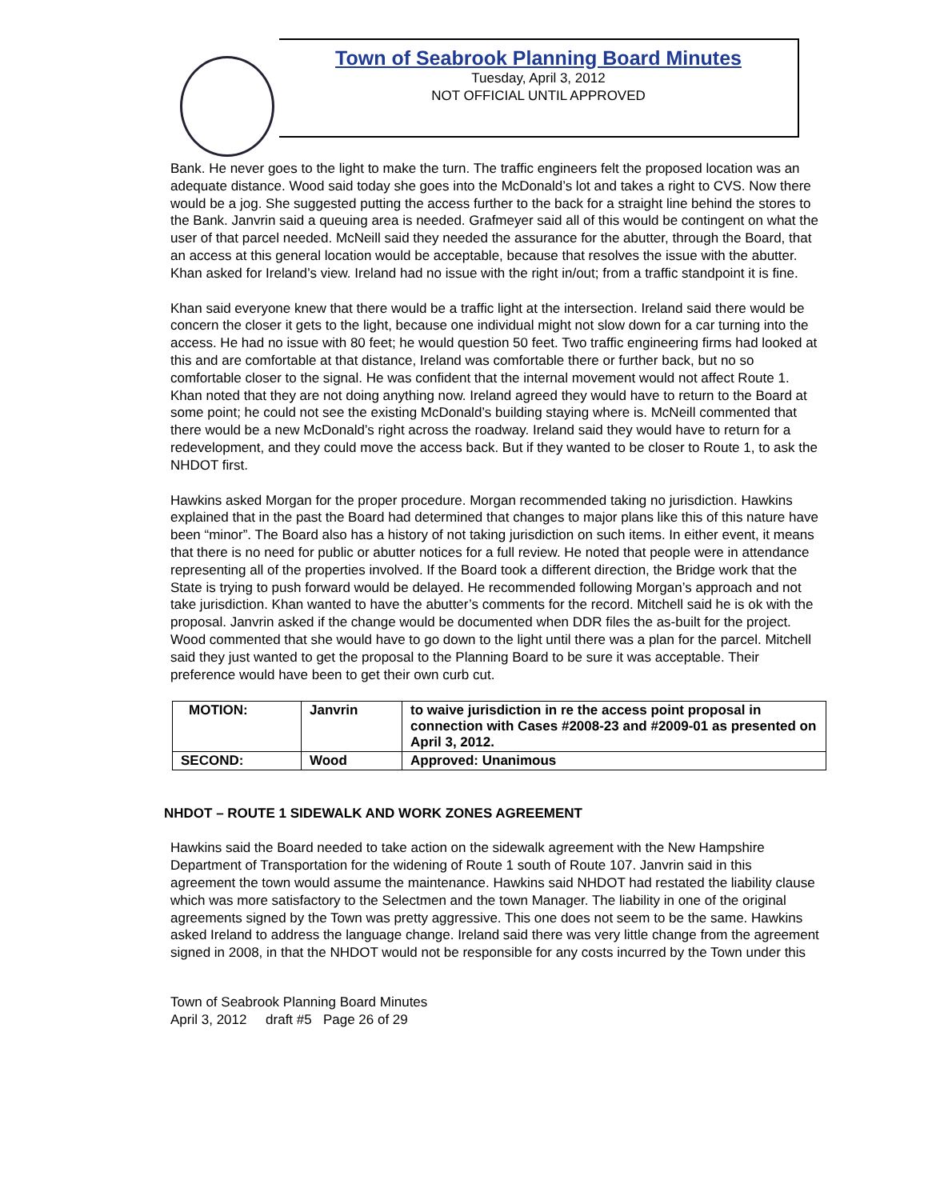Town of Seabrook Planning Board Minutes
Tuesday, April 3, 2012
NOT OFFICIAL UNTIL APPROVED
Bank. He never goes to the light to make the turn. The traffic engineers felt the proposed location was an adequate distance. Wood said today she goes into the McDonald’s lot and takes a right to CVS. Now there would be a jog. She suggested putting the access further to the back for a straight line behind the stores to the Bank. Janvrin said a queuing area is needed. Grafmeyer said all of this would be contingent on what the user of that parcel needed. McNeill said they needed the assurance for the abutter, through the Board, that an access at this general location would be acceptable, because that resolves the issue with the abutter. Khan asked for Ireland’s view. Ireland had no issue with the right in/out; from a traffic standpoint it is fine.
Khan said everyone knew that there would be a traffic light at the intersection. Ireland said there would be concern the closer it gets to the light, because one individual might not slow down for a car turning into the access. He had no issue with 80 feet; he would question 50 feet. Two traffic engineering firms had looked at this and are comfortable at that distance, Ireland was comfortable there or further back, but no so comfortable closer to the signal. He was confident that the internal movement would not affect Route 1. Khan noted that they are not doing anything now. Ireland agreed they would have to return to the Board at some point; he could not see the existing McDonald’s building staying where is. McNeill commented that there would be a new McDonald’s right across the roadway. Ireland said they would have to return for a redevelopment, and they could move the access back. But if they wanted to be closer to Route 1, to ask the NHDOT first.
Hawkins asked Morgan for the proper procedure. Morgan recommended taking no jurisdiction. Hawkins explained that in the past the Board had determined that changes to major plans like this of this nature have been “minor”. The Board also has a history of not taking jurisdiction on such items. In either event, it means that there is no need for public or abutter notices for a full review. He noted that people were in attendance representing all of the properties involved. If the Board took a different direction, the Bridge work that the State is trying to push forward would be delayed. He recommended following Morgan’s approach and not take jurisdiction. Khan wanted to have the abutter’s comments for the record. Mitchell said he is ok with the proposal. Janvrin asked if the change would be documented when DDR files the as-built for the project. Wood commented that she would have to go down to the light until there was a plan for the parcel. Mitchell said they just wanted to get the proposal to the Planning Board to be sure it was acceptable. Their preference would have been to get their own curb cut.
| MOTION: | Janvrin | to waive jurisdiction in re the access point proposal in connection with Cases #2008-23 and #2009-01 as presented on April 3, 2012. |
| SECOND: | Wood | Approved: Unanimous |
NHDOT – ROUTE 1 SIDEWALK AND WORK ZONES AGREEMENT
Hawkins said the Board needed to take action on the sidewalk agreement with the New Hampshire Department of Transportation for the widening of Route 1 south of Route 107. Janvrin said in this agreement the town would assume the maintenance. Hawkins said NHDOT had restated the liability clause which was more satisfactory to the Selectmen and the town Manager. The liability in one of the original agreements signed by the Town was pretty aggressive. This one does not seem to be the same. Hawkins asked Ireland to address the language change. Ireland said there was very little change from the agreement signed in 2008, in that the NHDOT would not be responsible for any costs incurred by the Town under this
Town of Seabrook Planning Board Minutes
April 3, 2012 draft #5 Page 26 of 29